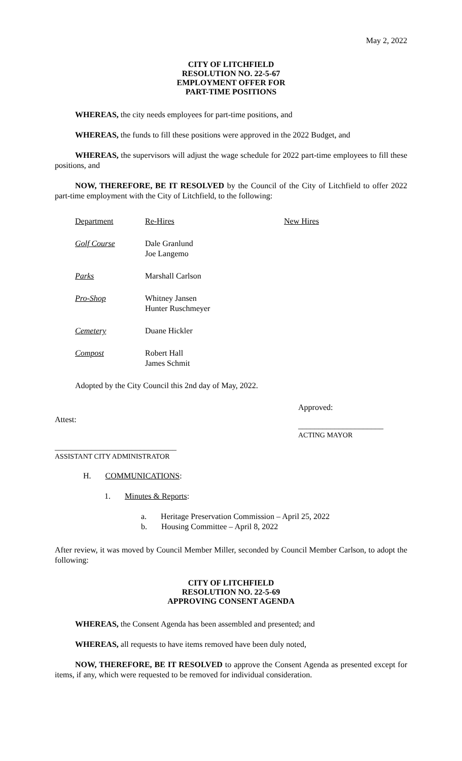May 2, 2022
CITY OF LITCHFIELD
RESOLUTION NO. 22-5-67
EMPLOYMENT OFFER FOR
PART-TIME POSITIONS
WHEREAS, the city needs employees for part-time positions, and
WHEREAS, the funds to fill these positions were approved in the 2022 Budget, and
WHEREAS, the supervisors will adjust the wage schedule for 2022 part-time employees to fill these positions, and
NOW, THEREFORE, BE IT RESOLVED by the Council of the City of Litchfield to offer 2022 part-time employment with the City of Litchfield, to the following:
| Department | Re-Hires | New Hires |
| Golf Course | Dale Granlund Joe Langemo | |
| Parks | Marshall Carlson | |
| Pro-Shop | Whitney Jansen Hunter Ruschmeyer | |
| Cemetery | Duane Hickler | |
| Compost | Robert Hall James Schmit | |
Adopted by the City Council this 2nd day of May, 2022.
Attest:
______________________________
ASSISTANT CITY ADMINISTRATOR
Approved:
_____________________
ACTING MAYOR
H. COMMUNICATIONS:
1. Minutes & Reports:
a. Heritage Preservation Commission – April 25, 2022
b. Housing Committee – April 8, 2022
After review, it was moved by Council Member Miller, seconded by Council Member Carlson, to adopt the following:
CITY OF LITCHFIELD
RESOLUTION NO. 22-5-69
APPROVING CONSENT AGENDA
WHEREAS, the Consent Agenda has been assembled and presented; and
WHEREAS, all requests to have items removed have been duly noted,
NOW, THEREFORE, BE IT RESOLVED to approve the Consent Agenda as presented except for items, if any, which were requested to be removed for individual consideration.